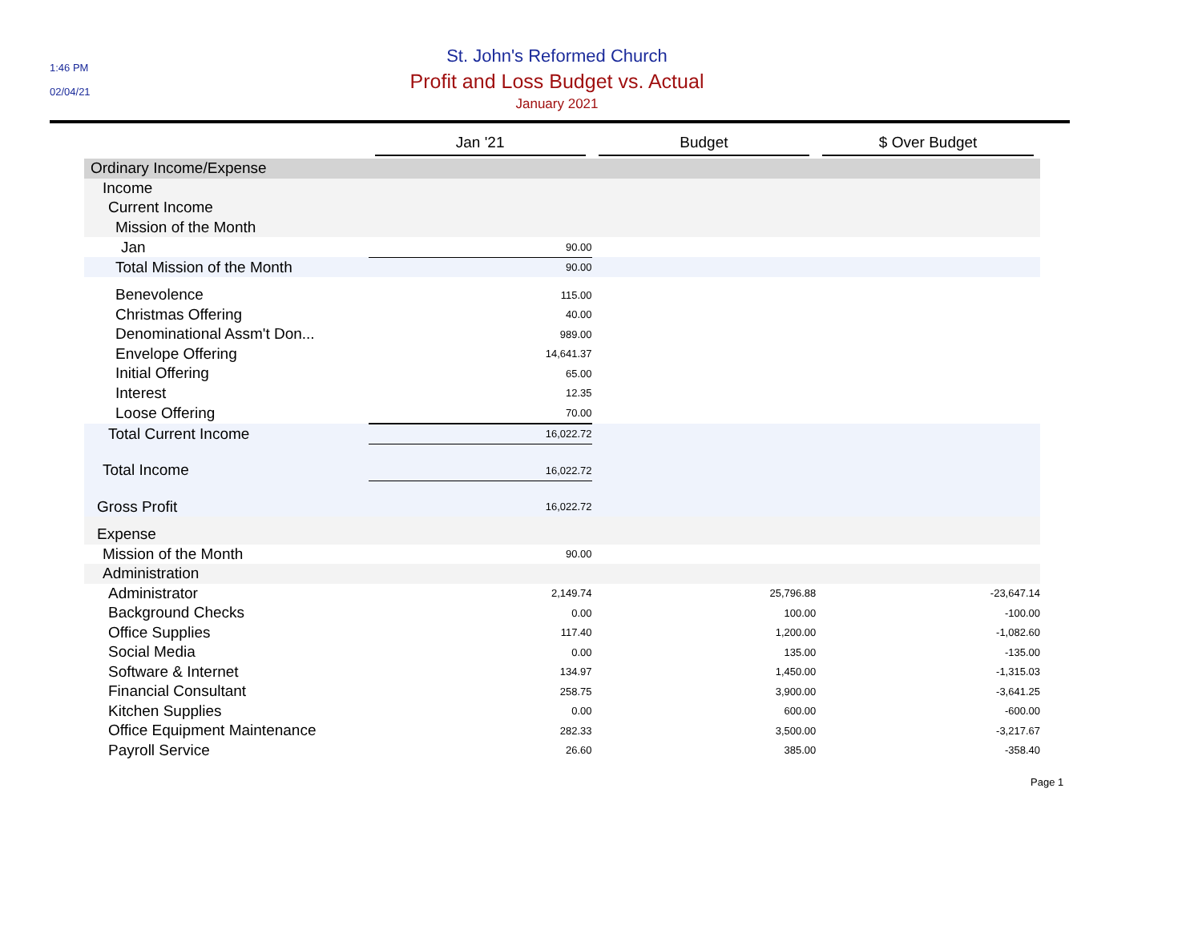1:46 PM
02/04/21
St. John's Reformed Church
Profit and Loss Budget vs. Actual
January 2021
| | Jan '21 | Budget | $ Over Budget |
| --- | --- | --- | --- |
| Ordinary Income/Expense | | | |
| Income | | | |
| Current Income | | | |
| Mission of the Month | | | |
| Jan | 90.00 | | |
| Total Mission of the Month | 90.00 | | |
| Benevolence | 115.00 | | |
| Christmas Offering | 40.00 | | |
| Denominational Assm't Don... | 989.00 | | |
| Envelope Offering | 14,641.37 | | |
| Initial Offering | 65.00 | | |
| Interest | 12.35 | | |
| Loose Offering | 70.00 | | |
| Total Current Income | 16,022.72 | | |
| Total Income | 16,022.72 | | |
| Gross Profit | 16,022.72 | | |
| Expense | | | |
| Mission of the Month | 90.00 | | |
| Administration | | | |
| Administrator | 2,149.74 | 25,796.88 | -23,647.14 |
| Background Checks | 0.00 | 100.00 | -100.00 |
| Office Supplies | 117.40 | 1,200.00 | -1,082.60 |
| Social Media | 0.00 | 135.00 | -135.00 |
| Software & Internet | 134.97 | 1,450.00 | -1,315.03 |
| Financial Consultant | 258.75 | 3,900.00 | -3,641.25 |
| Kitchen Supplies | 0.00 | 600.00 | -600.00 |
| Office Equipment Maintenance | 282.33 | 3,500.00 | -3,217.67 |
| Payroll Service | 26.60 | 385.00 | -358.40 |
Page 1